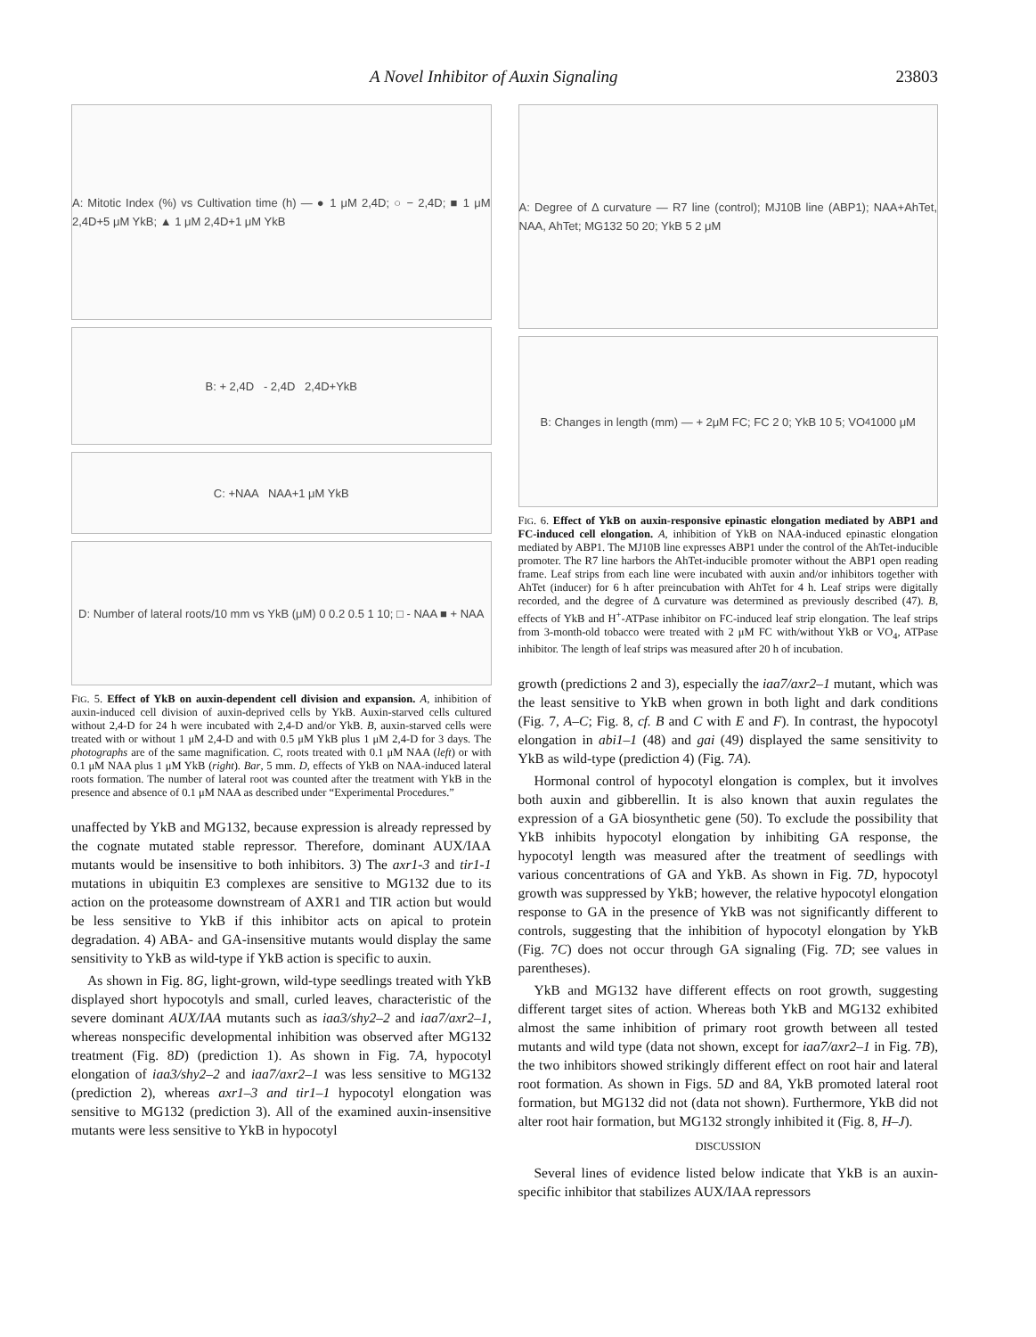A Novel Inhibitor of Auxin Signaling 23803
A: Mitotic Index (%) vs Cultivation time (h) — ● 1 μM 2,4D; ○ − 2,4D; ■ 1 μM 2,4D+5 μM YkB; ▲ 1 μM 2,4D+1 μM YkB
B: + 2,4D - 2,4D 2,4D+YkB
C: +NAA NAA+1 μM YkB
D: Number of lateral roots/10 mm vs YkB (μM) 0 0.2 0.5 1 10; □ - NAA ■ + NAA
FIG. 5. Effect of YkB on auxin-dependent cell division and expansion. A, inhibition of auxin-induced cell division of auxin-deprived cells by YkB. Auxin-starved cells cultured without 2,4-D for 24 h were incubated with 2,4-D and/or YkB. B, auxin-starved cells were treated with or without 1 μM 2,4-D and with 0.5 μM YkB plus 1 μM 2,4-D for 3 days. The photographs are of the same magnification. C, roots treated with 0.1 μM NAA (left) or with 0.1 μM NAA plus 1 μM YkB (right). Bar, 5 mm. D, effects of YkB on NAA-induced lateral roots formation. The number of lateral root was counted after the treatment with YkB in the presence and absence of 0.1 μM NAA as described under “Experimental Procedures.”
unaffected by YkB and MG132, because expression is already repressed by the cognate mutated stable repressor. Therefore, dominant AUX/IAA mutants would be insensitive to both inhibitors. 3) The axr1-3 and tir1-1 mutations in ubiquitin E3 complexes are sensitive to MG132 due to its action on the proteasome downstream of AXR1 and TIR action but would be less sensitive to YkB if this inhibitor acts on apical to protein degradation. 4) ABA- and GA-insensitive mutants would display the same sensitivity to YkB as wild-type if YkB action is specific to auxin.
As shown in Fig. 8G, light-grown, wild-type seedlings treated with YkB displayed short hypocotyls and small, curled leaves, characteristic of the severe dominant AUX/IAA mutants such as iaa3/shy2–2 and iaa7/axr2–1, whereas nonspecific developmental inhibition was observed after MG132 treatment (Fig. 8D) (prediction 1). As shown in Fig. 7A, hypocotyl elongation of iaa3/shy2–2 and iaa7/axr2–1 was less sensitive to MG132 (prediction 2), whereas axr1–3 and tir1–1 hypocotyl elongation was sensitive to MG132 (prediction 3). All of the examined auxin-insensitive mutants were less sensitive to YkB in hypocotyl
A: Degree of Δ curvature — R7 line (control); MJ10B line (ABP1); NAA+AhTet, NAA, AhTet; MG132 50 20; YkB 5 2 μM
B: Changes in length (mm) — + 2μM FC; FC 2 0; YkB 10 5; VO<sub>4</sub> 1000 μM
FIG. 6. Effect of YkB on auxin-responsive epinastic elongation mediated by ABP1 and FC-induced cell elongation. A, inhibition of YkB on NAA-induced epinastic elongation mediated by ABP1. The MJ10B line expresses ABP1 under the control of the AhTet-inducible promoter. The R7 line harbors the AhTet-inducible promoter without the ABP1 open reading frame. Leaf strips from each line were incubated with auxin and/or inhibitors together with AhTet (inducer) for 6 h after preincubation with AhTet for 4 h. Leaf strips were digitally recorded, and the degree of Δ curvature was determined as previously described (47). B, effects of YkB and H<sup>+</sup>-ATPase inhibitor on FC-induced leaf strip elongation. The leaf strips from 3-month-old tobacco were treated with 2 μM FC with/without YkB or VO<sub>4</sub>, ATPase inhibitor. The length of leaf strips was measured after 20 h of incubation.
growth (predictions 2 and 3), especially the iaa7/axr2–1 mutant, which was the least sensitive to YkB when grown in both light and dark conditions (Fig. 7, A–C; Fig. 8, cf. B and C with E and F). In contrast, the hypocotyl elongation in abi1–1 (48) and gai (49) displayed the same sensitivity to YkB as wild-type (prediction 4) (Fig. 7A).
Hormonal control of hypocotyl elongation is complex, but it involves both auxin and gibberellin. It is also known that auxin regulates the expression of a GA biosynthetic gene (50). To exclude the possibility that YkB inhibits hypocotyl elongation by inhibiting GA response, the hypocotyl length was measured after the treatment of seedlings with various concentrations of GA and YkB. As shown in Fig. 7D, hypocotyl growth was suppressed by YkB; however, the relative hypocotyl elongation response to GA in the presence of YkB was not significantly different to controls, suggesting that the inhibition of hypocotyl elongation by YkB (Fig. 7C) does not occur through GA signaling (Fig. 7D; see values in parentheses).
YkB and MG132 have different effects on root growth, suggesting different target sites of action. Whereas both YkB and MG132 exhibited almost the same inhibition of primary root growth between all tested mutants and wild type (data not shown, except for iaa7/axr2–1 in Fig. 7B), the two inhibitors showed strikingly different effect on root hair and lateral root formation. As shown in Figs. 5D and 8A, YkB promoted lateral root formation, but MG132 did not (data not shown). Furthermore, YkB did not alter root hair formation, but MG132 strongly inhibited it (Fig. 8, H–J).
DISCUSSION
Several lines of evidence listed below indicate that YkB is an auxin-specific inhibitor that stabilizes AUX/IAA repressors